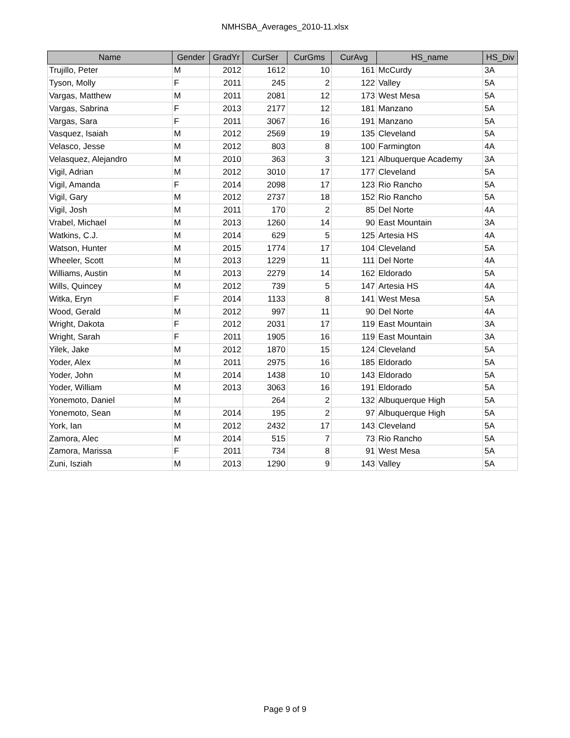NMHSBA_Averages_2010-11.xlsx
| Name | Gender | GradYr | CurSer | CurGms | CurAvg | HS_name | HS_Div |
| --- | --- | --- | --- | --- | --- | --- | --- |
| Trujillo, Peter | M | 2012 | 1612 | 10 | 161 | McCurdy | 3A |
| Tyson, Molly | F | 2011 | 245 | 2 | 122 | Valley | 5A |
| Vargas, Matthew | M | 2011 | 2081 | 12 | 173 | West Mesa | 5A |
| Vargas, Sabrina | F | 2013 | 2177 | 12 | 181 | Manzano | 5A |
| Vargas, Sara | F | 2011 | 3067 | 16 | 191 | Manzano | 5A |
| Vasquez, Isaiah | M | 2012 | 2569 | 19 | 135 | Cleveland | 5A |
| Velasco, Jesse | M | 2012 | 803 | 8 | 100 | Farmington | 4A |
| Velasquez, Alejandro | M | 2010 | 363 | 3 | 121 | Albuquerque Academy | 3A |
| Vigil, Adrian | M | 2012 | 3010 | 17 | 177 | Cleveland | 5A |
| Vigil, Amanda | F | 2014 | 2098 | 17 | 123 | Rio Rancho | 5A |
| Vigil, Gary | M | 2012 | 2737 | 18 | 152 | Rio Rancho | 5A |
| Vigil, Josh | M | 2011 | 170 | 2 | 85 | Del Norte | 4A |
| Vrabel, Michael | M | 2013 | 1260 | 14 | 90 | East Mountain | 3A |
| Watkins, C.J. | M | 2014 | 629 | 5 | 125 | Artesia HS | 4A |
| Watson, Hunter | M | 2015 | 1774 | 17 | 104 | Cleveland | 5A |
| Wheeler, Scott | M | 2013 | 1229 | 11 | 111 | Del Norte | 4A |
| Williams, Austin | M | 2013 | 2279 | 14 | 162 | Eldorado | 5A |
| Wills, Quincey | M | 2012 | 739 | 5 | 147 | Artesia HS | 4A |
| Witka, Eryn | F | 2014 | 1133 | 8 | 141 | West Mesa | 5A |
| Wood, Gerald | M | 2012 | 997 | 11 | 90 | Del Norte | 4A |
| Wright, Dakota | F | 2012 | 2031 | 17 | 119 | East Mountain | 3A |
| Wright, Sarah | F | 2011 | 1905 | 16 | 119 | East Mountain | 3A |
| Yilek, Jake | M | 2012 | 1870 | 15 | 124 | Cleveland | 5A |
| Yoder, Alex | M | 2011 | 2975 | 16 | 185 | Eldorado | 5A |
| Yoder, John | M | 2014 | 1438 | 10 | 143 | Eldorado | 5A |
| Yoder, William | M | 2013 | 3063 | 16 | 191 | Eldorado | 5A |
| Yonemoto, Daniel | M | | 264 | 2 | 132 | Albuquerque High | 5A |
| Yonemoto, Sean | M | 2014 | 195 | 2 | 97 | Albuquerque High | 5A |
| York, Ian | M | 2012 | 2432 | 17 | 143 | Cleveland | 5A |
| Zamora, Alec | M | 2014 | 515 | 7 | 73 | Rio Rancho | 5A |
| Zamora, Marissa | F | 2011 | 734 | 8 | 91 | West Mesa | 5A |
| Zuni, Isziah | M | 2013 | 1290 | 9 | 143 | Valley | 5A |
Page 9 of 9